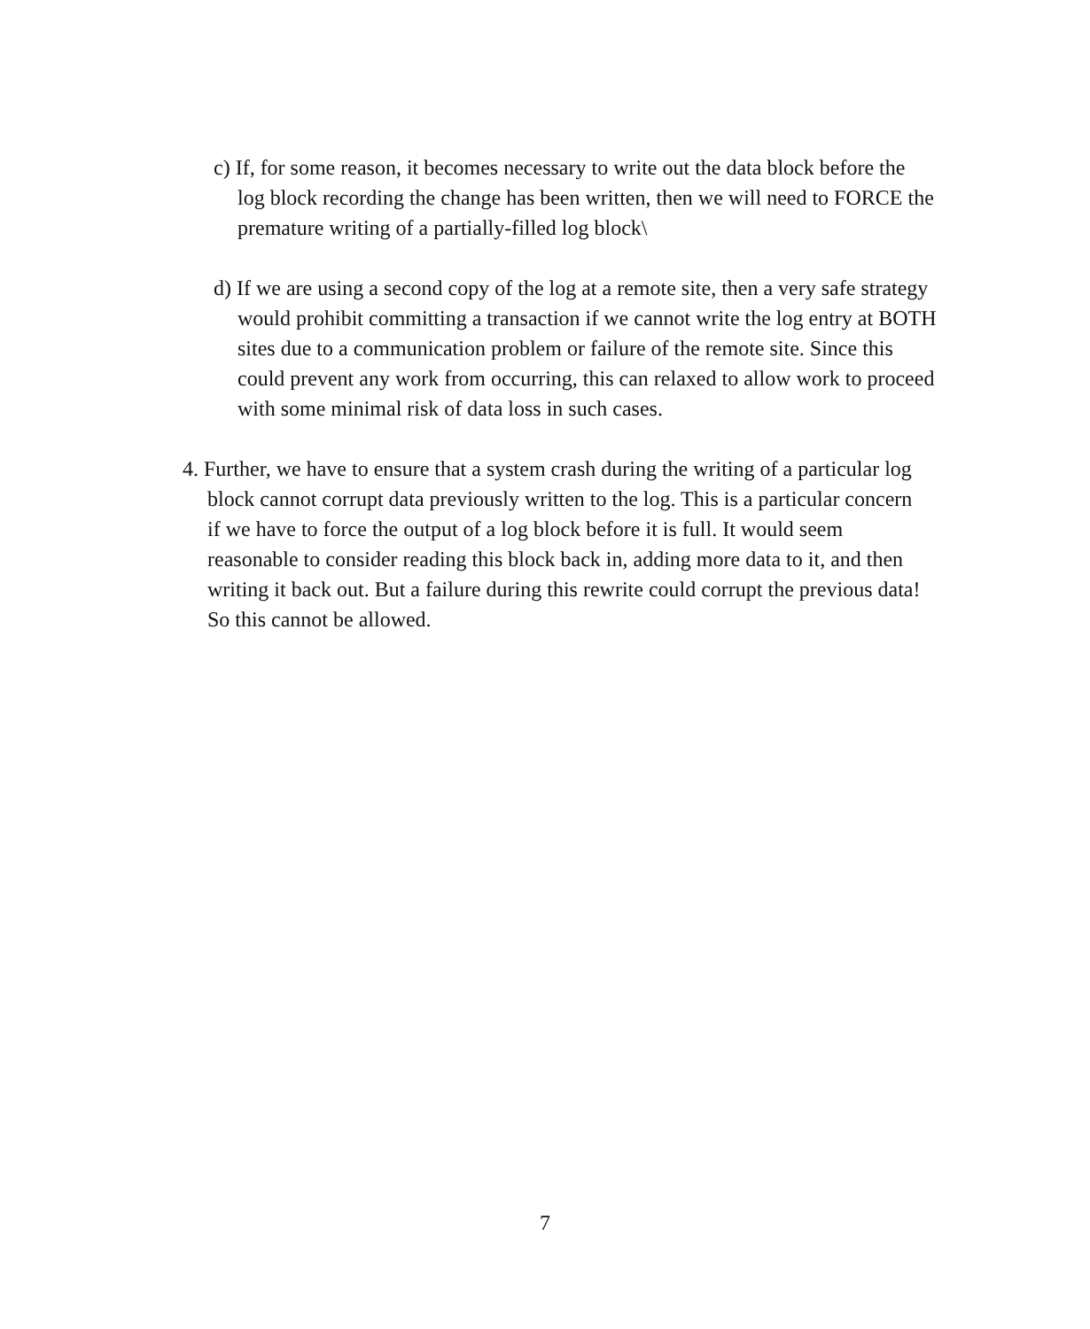c) If, for some reason, it becomes necessary to write out the data block before the log block recording the change has been written, then we will need to FORCE the premature writing of a partially-filled log block\
d) If we are using a second copy of the log at a remote site, then a very safe strategy would prohibit committing a transaction if we cannot write the log entry at BOTH sites due to a communication problem or failure of the remote site. Since this could prevent any work from occurring, this can relaxed to allow work to proceed with some minimal risk of data loss in such cases.
4. Further, we have to ensure that a system crash during the writing of a particular log block cannot corrupt data previously written to the log. This is a particular concern if we have to force the output of a log block before it is full. It would seem reasonable to consider reading this block back in, adding more data to it, and then writing it back out. But a failure during this rewrite could corrupt the previous data! So this cannot be allowed.
7